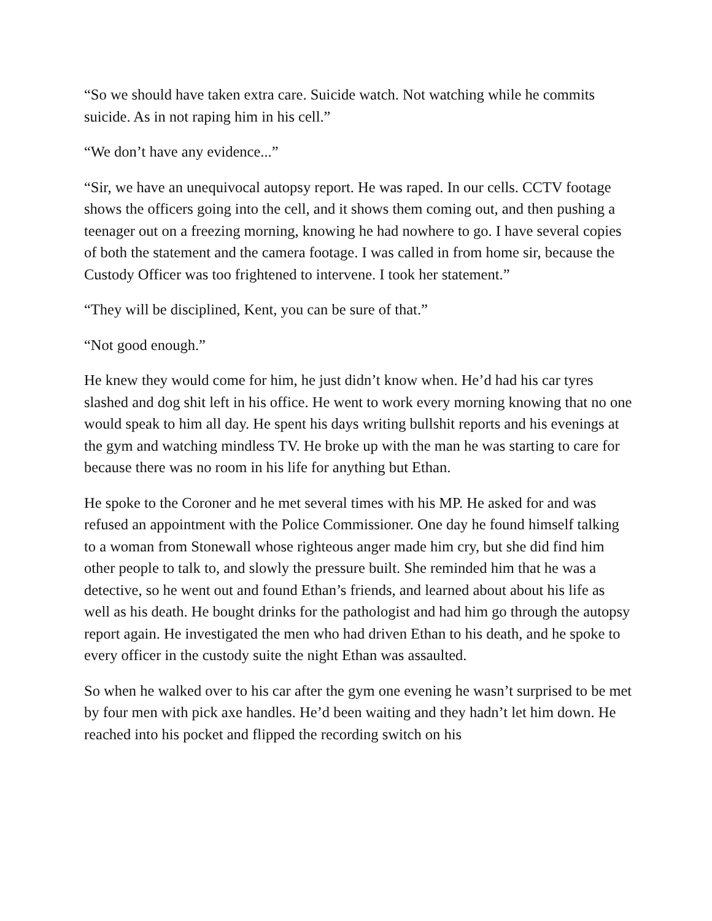“So we should have taken extra care. Suicide watch. Not watching while he commits suicide. As in not raping him in his cell.”
“We don’t have any evidence...”
“Sir, we have an unequivocal autopsy report. He was raped. In our cells. CCTV footage shows the officers going into the cell, and it shows them coming out, and then pushing a teenager out on a freezing morning, knowing he had nowhere to go. I have several copies of both the statement and the camera footage. I was called in from home sir, because the Custody Officer was too frightened to intervene. I took her statement.”
“They will be disciplined, Kent, you can be sure of that.”
“Not good enough.”
He knew they would come for him, he just didn’t know when. He’d had his car tyres slashed and dog shit left in his office. He went to work every morning knowing that no one would speak to him all day. He spent his days writing bullshit reports and his evenings at the gym and watching mindless TV. He broke up with the man he was starting to care for because there was no room in his life for anything but Ethan.
He spoke to the Coroner and he met several times with his MP. He asked for and was refused an appointment with the Police Commissioner. One day he found himself talking to a woman from Stonewall whose righteous anger made him cry, but she did find him other people to talk to, and slowly the pressure built. She reminded him that he was a detective, so he went out and found Ethan’s friends, and learned about about his life as well as his death. He bought drinks for the pathologist and had him go through the autopsy report again. He investigated the men who had driven Ethan to his death, and he spoke to every officer in the custody suite the night Ethan was assaulted.
So when he walked over to his car after the gym one evening he wasn’t surprised to be met by four men with pick axe handles. He’d been waiting and they hadn’t let him down. He reached into his pocket and flipped the recording switch on his